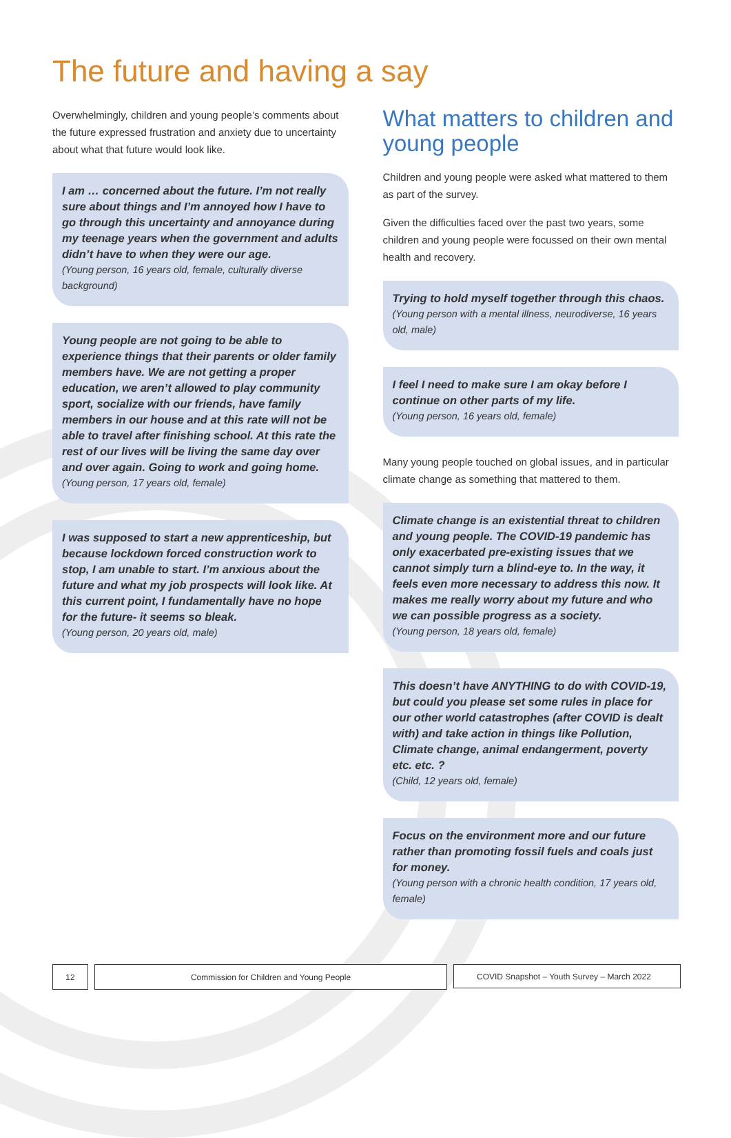The future and having a say
Overwhelmingly, children and young people’s comments about the future expressed frustration and anxiety due to uncertainty about what that future would look like.
I am … concerned about the future. I’m not really sure about things and I’m annoyed how I have to go through this uncertainty and annoyance during my teenage years when the government and adults didn’t have to when they were our age.
(Young person, 16 years old, female, culturally diverse background)
Young people are not going to be able to experience things that their parents or older family members have. We are not getting a proper education, we aren’t allowed to play community sport, socialize with our friends, have family members in our house and at this rate will not be able to travel after finishing school. At this rate the rest of our lives will be living the same day over and over again. Going to work and going home.
(Young person, 17 years old, female)
I was supposed to start a new apprenticeship, but because lockdown forced construction work to stop, I am unable to start. I’m anxious about the future and what my job prospects will look like. At this current point, I fundamentally have no hope for the future- it seems so bleak.
(Young person, 20 years old, male)
What matters to children and young people
Children and young people were asked what mattered to them as part of the survey.
Given the difficulties faced over the past two years, some children and young people were focussed on their own mental health and recovery.
Trying to hold myself together through this chaos.
(Young person with a mental illness, neurodiverse, 16 years old, male)
I feel I need to make sure I am okay before I continue on other parts of my life.
(Young person, 16 years old, female)
Many young people touched on global issues, and in particular climate change as something that mattered to them.
Climate change is an existential threat to children and young people. The COVID-19 pandemic has only exacerbated pre-existing issues that we cannot simply turn a blind-eye to. In the way, it feels even more necessary to address this now. It makes me really worry about my future and who we can possible progress as a society.
(Young person, 18 years old, female)
This doesn’t have ANYTHING to do with COVID-19, but could you please set some rules in place for our other world catastrophes (after COVID is dealt with) and take action in things like Pollution, Climate change, animal endangerment, poverty etc. etc. ?
(Child, 12 years old, female)
Focus on the environment more and our future rather than promoting fossil fuels and coals just for money.
(Young person with a chronic health condition, 17 years old, female)
12 Commission for Children and Young People COVID Snapshot – Youth Survey – March 2022